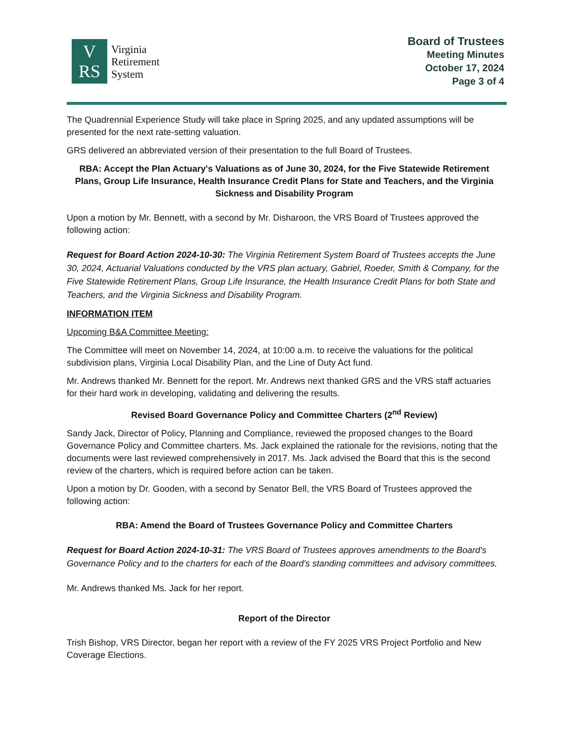V
RS
Virginia
Retirement
System
Board of Trustees
Meeting Minutes
October 17, 2024
Page 3 of 4
The Quadrennial Experience Study will take place in Spring 2025, and any updated assumptions will be presented for the next rate-setting valuation.
GRS delivered an abbreviated version of their presentation to the full Board of Trustees.
RBA: Accept the Plan Actuary's Valuations as of June 30, 2024, for the Five Statewide Retirement Plans, Group Life Insurance, Health Insurance Credit Plans for State and Teachers, and the Virginia Sickness and Disability Program
Upon a motion by Mr. Bennett, with a second by Mr. Disharoon, the VRS Board of Trustees approved the following action:
Request for Board Action 2024-10-30: The Virginia Retirement System Board of Trustees accepts the June 30, 2024, Actuarial Valuations conducted by the VRS plan actuary, Gabriel, Roeder, Smith & Company, for the Five Statewide Retirement Plans, Group Life Insurance, the Health Insurance Credit Plans for both State and Teachers, and the Virginia Sickness and Disability Program.
INFORMATION ITEM
Upcoming B&A Committee Meeting:
The Committee will meet on November 14, 2024, at 10:00 a.m. to receive the valuations for the political subdivision plans, Virginia Local Disability Plan, and the Line of Duty Act fund.
Mr. Andrews thanked Mr. Bennett for the report. Mr. Andrews next thanked GRS and the VRS staff actuaries for their hard work in developing, validating and delivering the results.
Revised Board Governance Policy and Committee Charters (2<sup>nd</sup> Review)
Sandy Jack, Director of Policy, Planning and Compliance, reviewed the proposed changes to the Board Governance Policy and Committee charters. Ms. Jack explained the rationale for the revisions, noting that the documents were last reviewed comprehensively in 2017. Ms. Jack advised the Board that this is the second review of the charters, which is required before action can be taken.
Upon a motion by Dr. Gooden, with a second by Senator Bell, the VRS Board of Trustees approved the following action:
RBA: Amend the Board of Trustees Governance Policy and Committee Charters
Request for Board Action 2024-10-31: The VRS Board of Trustees approves amendments to the Board's Governance Policy and to the charters for each of the Board's standing committees and advisory committees.
Mr. Andrews thanked Ms. Jack for her report.
Report of the Director
Trish Bishop, VRS Director, began her report with a review of the FY 2025 VRS Project Portfolio and New Coverage Elections.